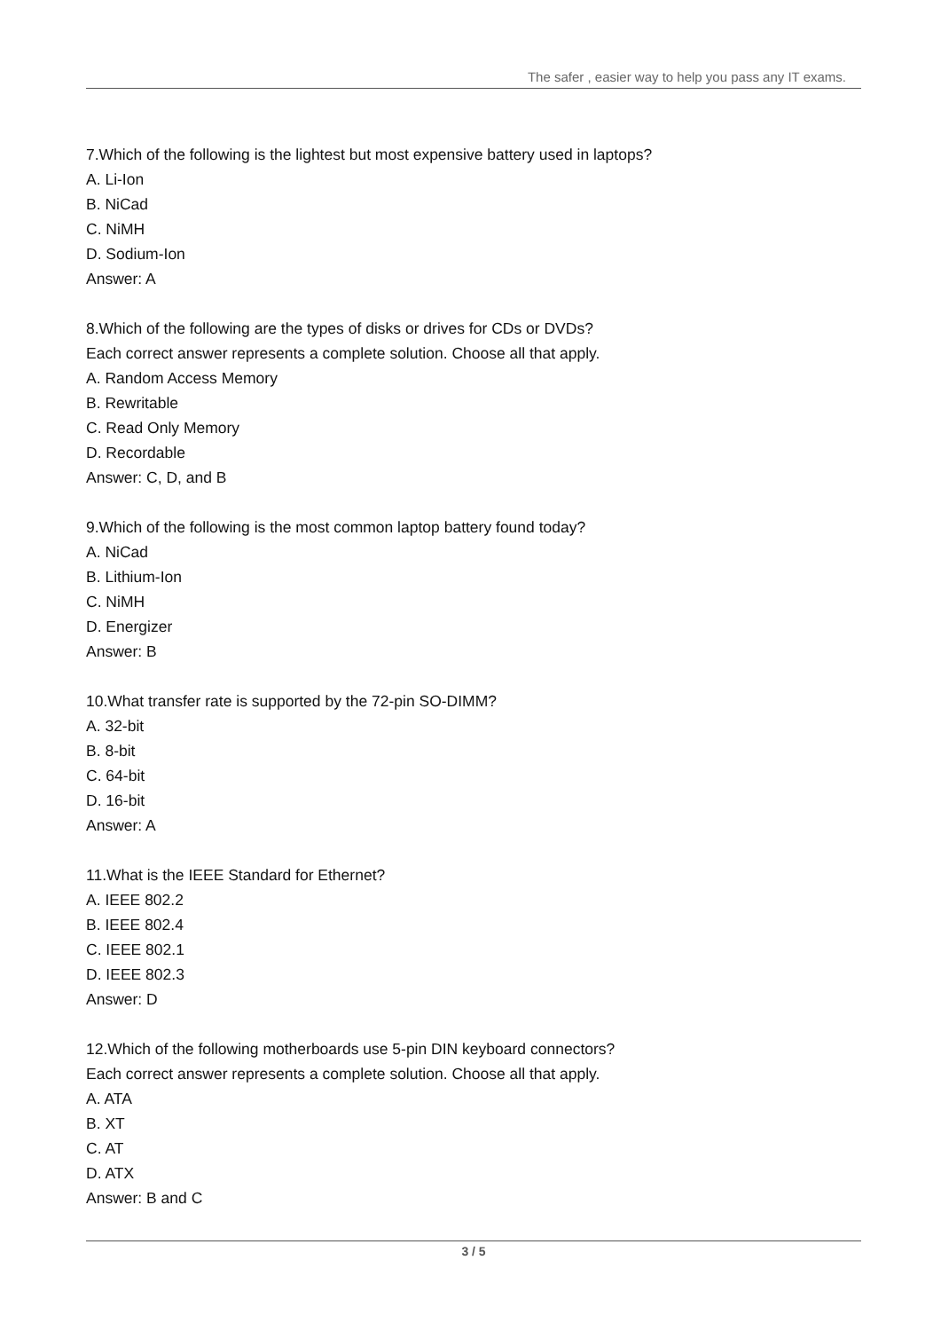The safer , easier way to help you pass any IT exams.
7.Which of the following is the lightest but most expensive battery used in laptops?
A. Li-Ion
B. NiCad
C. NiMH
D. Sodium-Ion
Answer: A
8.Which of the following are the types of disks or drives for CDs or DVDs?
Each correct answer represents a complete solution. Choose all that apply.
A. Random Access Memory
B. Rewritable
C. Read Only Memory
D. Recordable
Answer: C, D, and B
9.Which of the following is the most common laptop battery found today?
A. NiCad
B. Lithium-Ion
C. NiMH
D. Energizer
Answer: B
10.What transfer rate is supported by the 72-pin SO-DIMM?
A. 32-bit
B. 8-bit
C. 64-bit
D. 16-bit
Answer: A
11.What is the IEEE Standard for Ethernet?
A. IEEE 802.2
B. IEEE 802.4
C. IEEE 802.1
D. IEEE 802.3
Answer: D
12.Which of the following motherboards use 5-pin DIN keyboard connectors?
Each correct answer represents a complete solution. Choose all that apply.
A. ATA
B. XT
C. AT
D. ATX
Answer: B and C
3 / 5